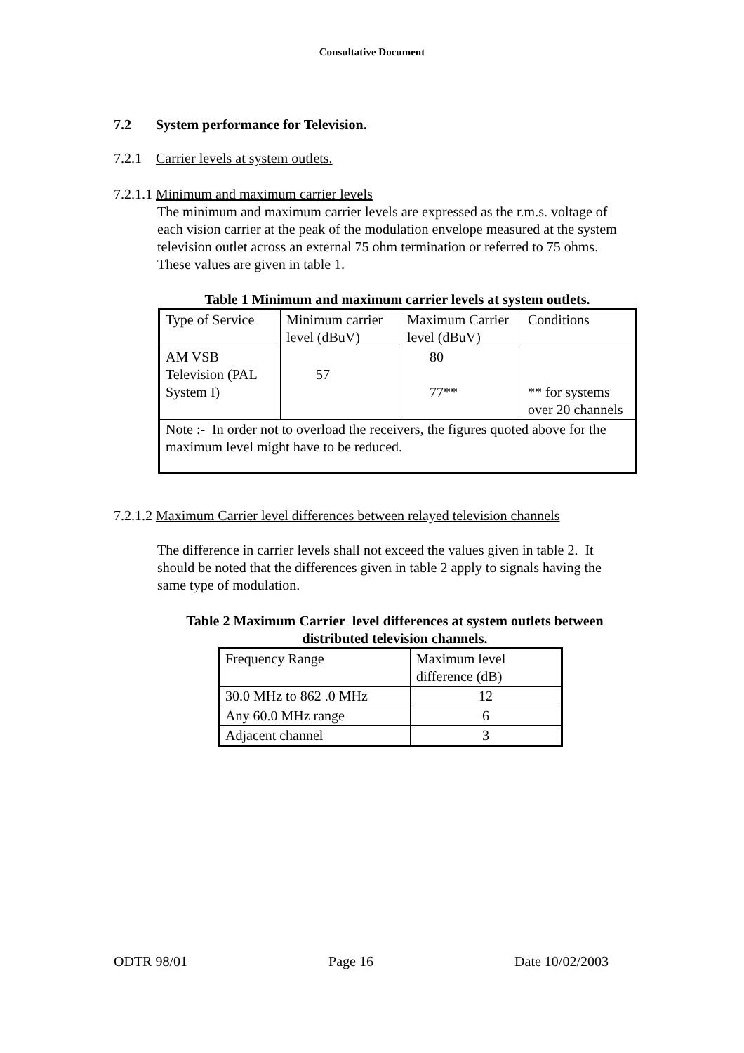Consultative Document
7.2 System performance for Television.
7.2.1 Carrier levels at system outlets.
7.2.1.1 Minimum and maximum carrier levels
The minimum and maximum carrier levels are expressed as the r.m.s. voltage of each vision carrier at the peak of the modulation envelope measured at the system television outlet across an external 75 ohm termination or referred to 75 ohms. These values are given in table 1.
Table 1 Minimum and maximum carrier levels at system outlets.
| Type of Service | Minimum carrier level (dBuV) | Maximum Carrier level (dBuV) | Conditions |
| AM VSB Television (PAL System I) | 57 | 80 77** | ** for systems over 20 channels |
| Note :- In order not to overload the receivers, the figures quoted above for the maximum level might have to be reduced. | | | |
7.2.1.2 Maximum Carrier level differences between relayed television channels
The difference in carrier levels shall not exceed the values given in table 2. It should be noted that the differences given in table 2 apply to signals having the same type of modulation.
Table 2 Maximum Carrier level differences at system outlets between distributed television channels.
| Frequency Range | Maximum level difference (dB) |
| 30.0 MHz to 862 .0 MHz | 12 |
| Any 60.0 MHz range | 6 |
| Adjacent channel | 3 |
ODTR 98/01 Page 16 Date 10/02/2003